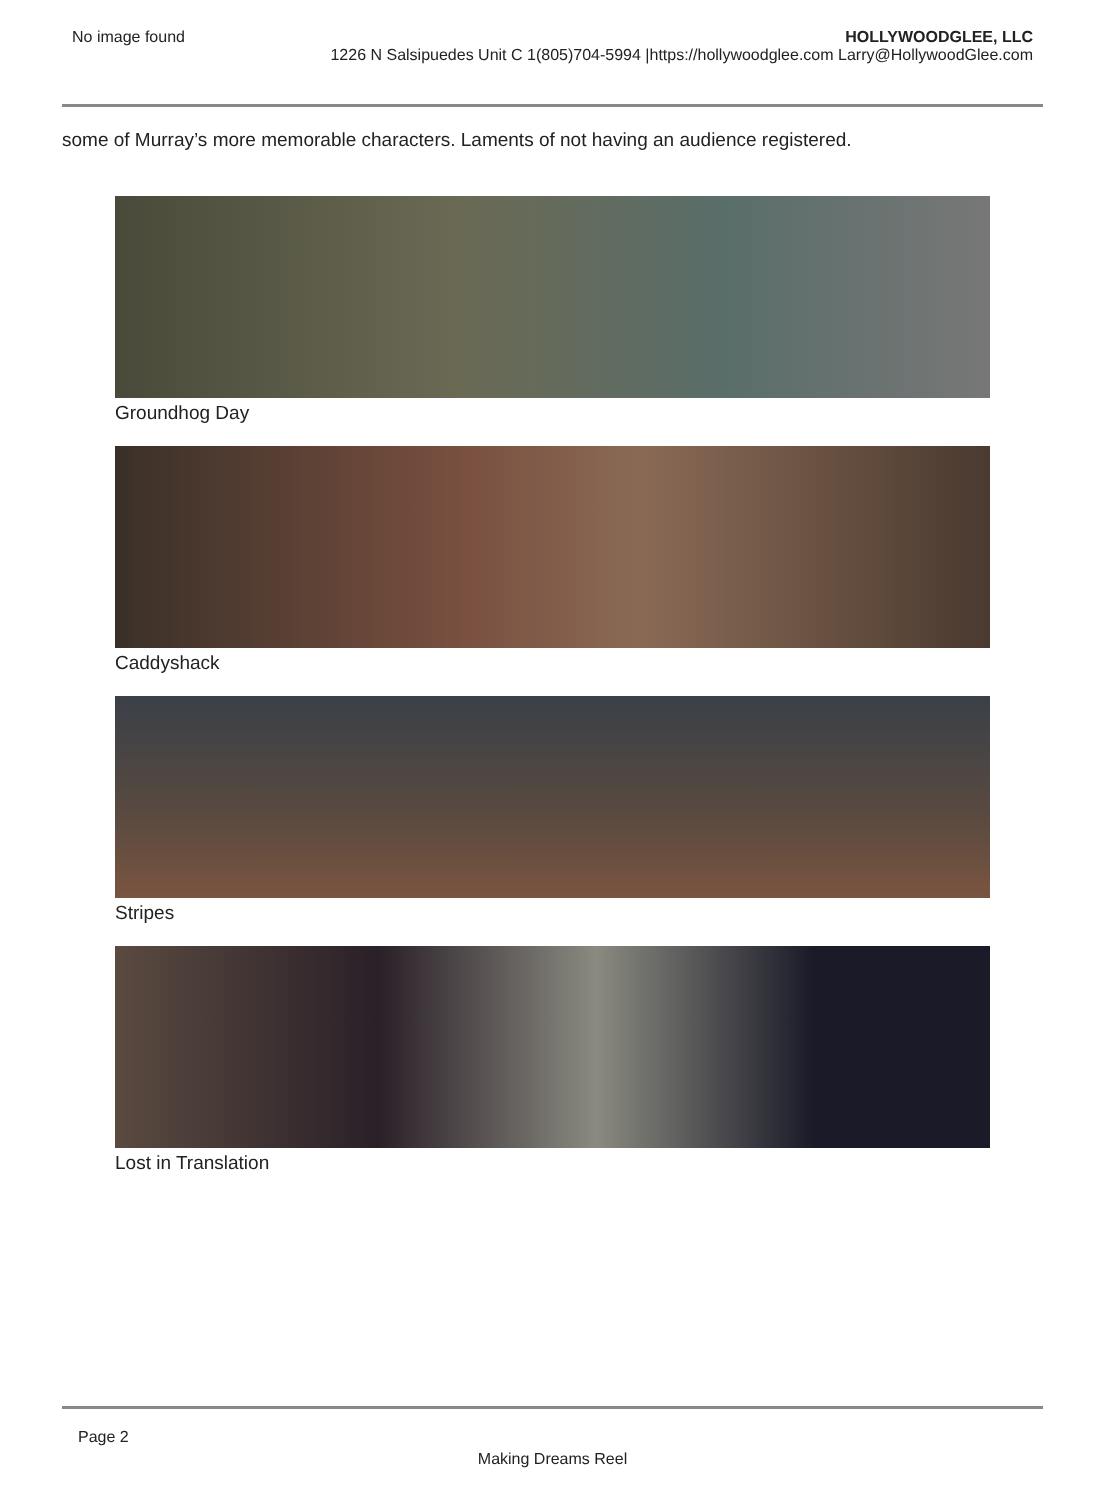No image found HOLLYWOODGLEE, LLC
1226 N Salsipuedes Unit C 1(805)704-5994 |https://hollywoodglee.com Larry@HollywoodGlee.com
some of Murray’s more memorable characters. Laments of not having an audience registered.
Groundhog Day
Caddyshack
Stripes
Lost in Translation
Page 2
Making Dreams Reel